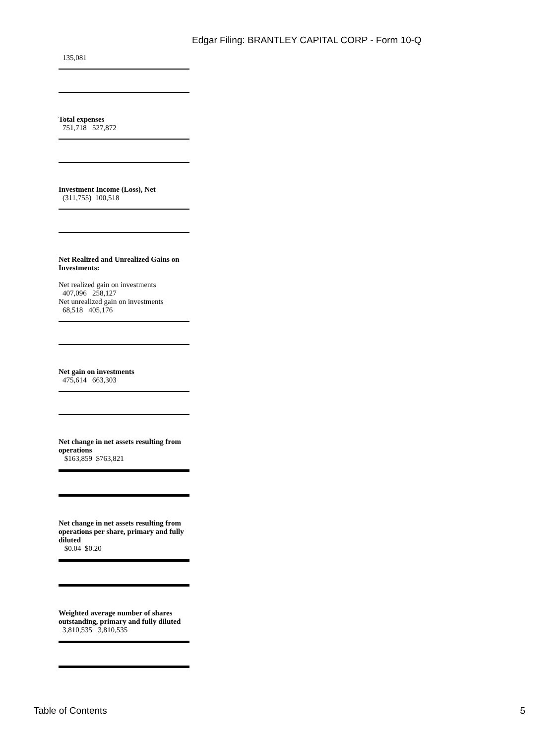Edgar Filing: BRANTLEY CAPITAL CORP - Form 10-Q
135,081
Total expenses
751,718 527,872
Investment Income (Loss), Net
(311,755) 100,518
Net Realized and Unrealized Gains on Investments:
Net realized gain on investments
407,096 258,127
Net unrealized gain on investments
68,518 405,176
Net gain on investments
475,614 663,303
Net change in net assets resulting from operations
$163,859 $763,821
Net change in net assets resulting from operations per share, primary and fully diluted
$0.04 $0.20
Weighted average number of shares outstanding, primary and fully diluted
3,810,535 3,810,535
Table of Contents 5